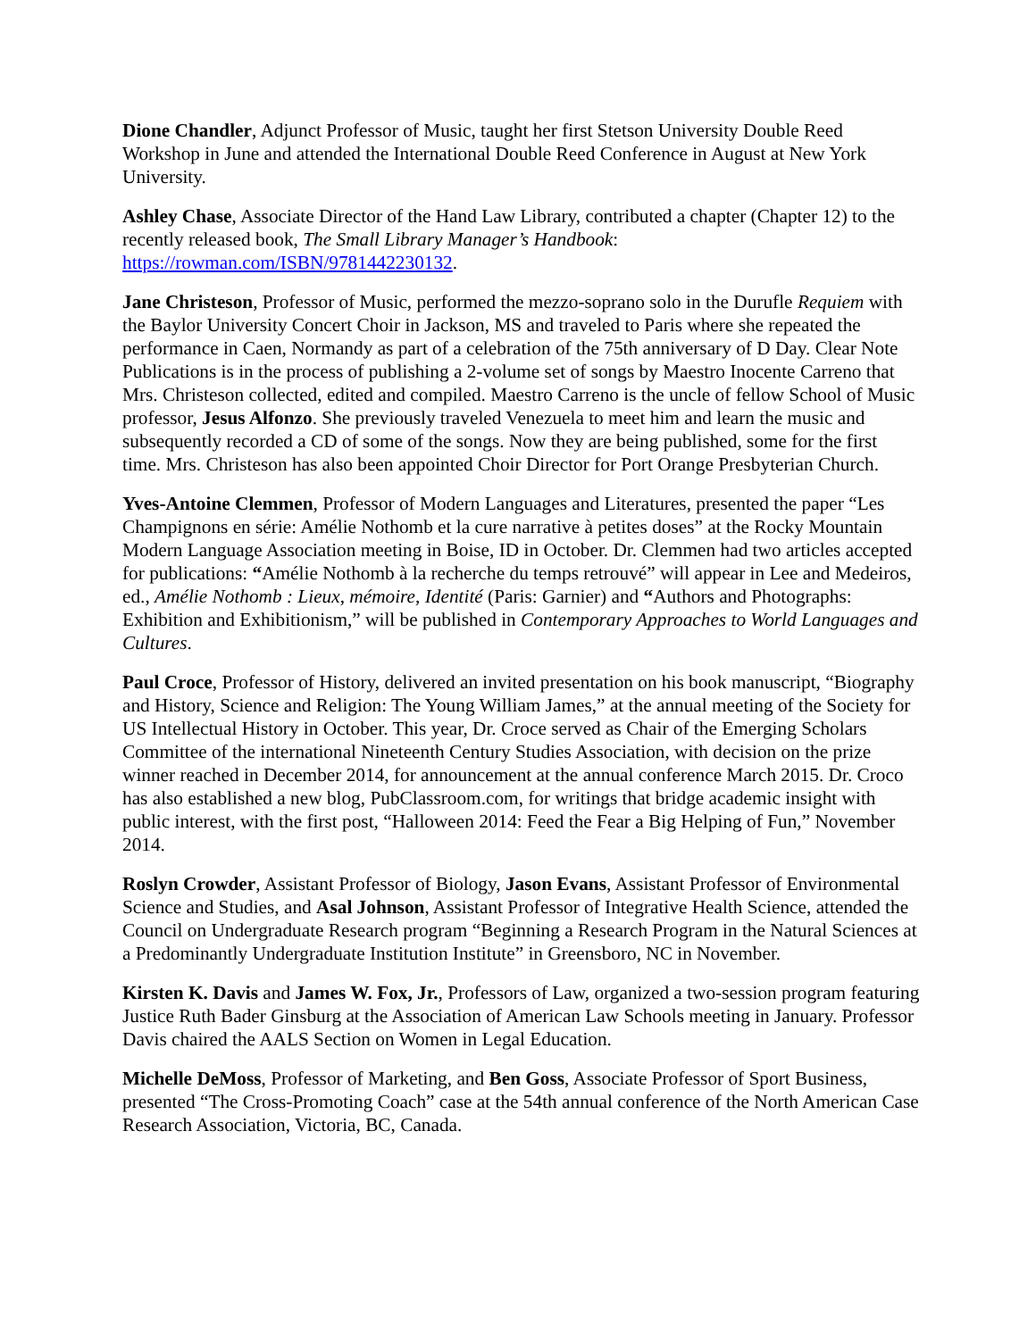Dione Chandler, Adjunct Professor of Music, taught her first Stetson University Double Reed Workshop in June and attended the International Double Reed Conference in August at New York University.
Ashley Chase, Associate Director of the Hand Law Library, contributed a chapter (Chapter 12) to the recently released book, The Small Library Manager’s Handbook: https://rowman.com/ISBN/9781442230132.
Jane Christeson, Professor of Music, performed the mezzo-soprano solo in the Durufle Requiem with the Baylor University Concert Choir in Jackson, MS and traveled to Paris where she repeated the performance in Caen, Normandy as part of a celebration of the 75th anniversary of D Day. Clear Note Publications is in the process of publishing a 2-volume set of songs by Maestro Inocente Carreno that Mrs. Christeson collected, edited and compiled. Maestro Carreno is the uncle of fellow School of Music professor, Jesus Alfonzo. She previously traveled Venezuela to meet him and learn the music and subsequently recorded a CD of some of the songs. Now they are being published, some for the first time. Mrs. Christeson has also been appointed Choir Director for Port Orange Presbyterian Church.
Yves-Antoine Clemmen, Professor of Modern Languages and Literatures, presented the paper “Les Champignons en série: Amélie Nothomb et la cure narrative à petites doses” at the Rocky Mountain Modern Language Association meeting in Boise, ID in October. Dr. Clemmen had two articles accepted for publications: “Amélie Nothomb à la recherche du temps retrouvé” will appear in Lee and Medeiros, ed., Amélie Nothomb : Lieux, mémoire, Identité (Paris: Garnier) and “Authors and Photographs: Exhibition and Exhibitionism,” will be published in Contemporary Approaches to World Languages and Cultures.
Paul Croce, Professor of History, delivered an invited presentation on his book manuscript, “Biography and History, Science and Religion: The Young William James,” at the annual meeting of the Society for US Intellectual History in October. This year, Dr. Croce served as Chair of the Emerging Scholars Committee of the international Nineteenth Century Studies Association, with decision on the prize winner reached in December 2014, for announcement at the annual conference March 2015. Dr. Croco has also established a new blog, PubClassroom.com, for writings that bridge academic insight with public interest, with the first post, “Halloween 2014: Feed the Fear a Big Helping of Fun,” November 2014.
Roslyn Crowder, Assistant Professor of Biology, Jason Evans, Assistant Professor of Environmental Science and Studies, and Asal Johnson, Assistant Professor of Integrative Health Science, attended the Council on Undergraduate Research program “Beginning a Research Program in the Natural Sciences at a Predominantly Undergraduate Institution Institute” in Greensboro, NC in November.
Kirsten K. Davis and James W. Fox, Jr., Professors of Law, organized a two-session program featuring Justice Ruth Bader Ginsburg at the Association of American Law Schools meeting in January. Professor Davis chaired the AALS Section on Women in Legal Education.
Michelle DeMoss, Professor of Marketing, and Ben Goss, Associate Professor of Sport Business, presented “The Cross-Promoting Coach” case at the 54th annual conference of the North American Case Research Association, Victoria, BC, Canada.